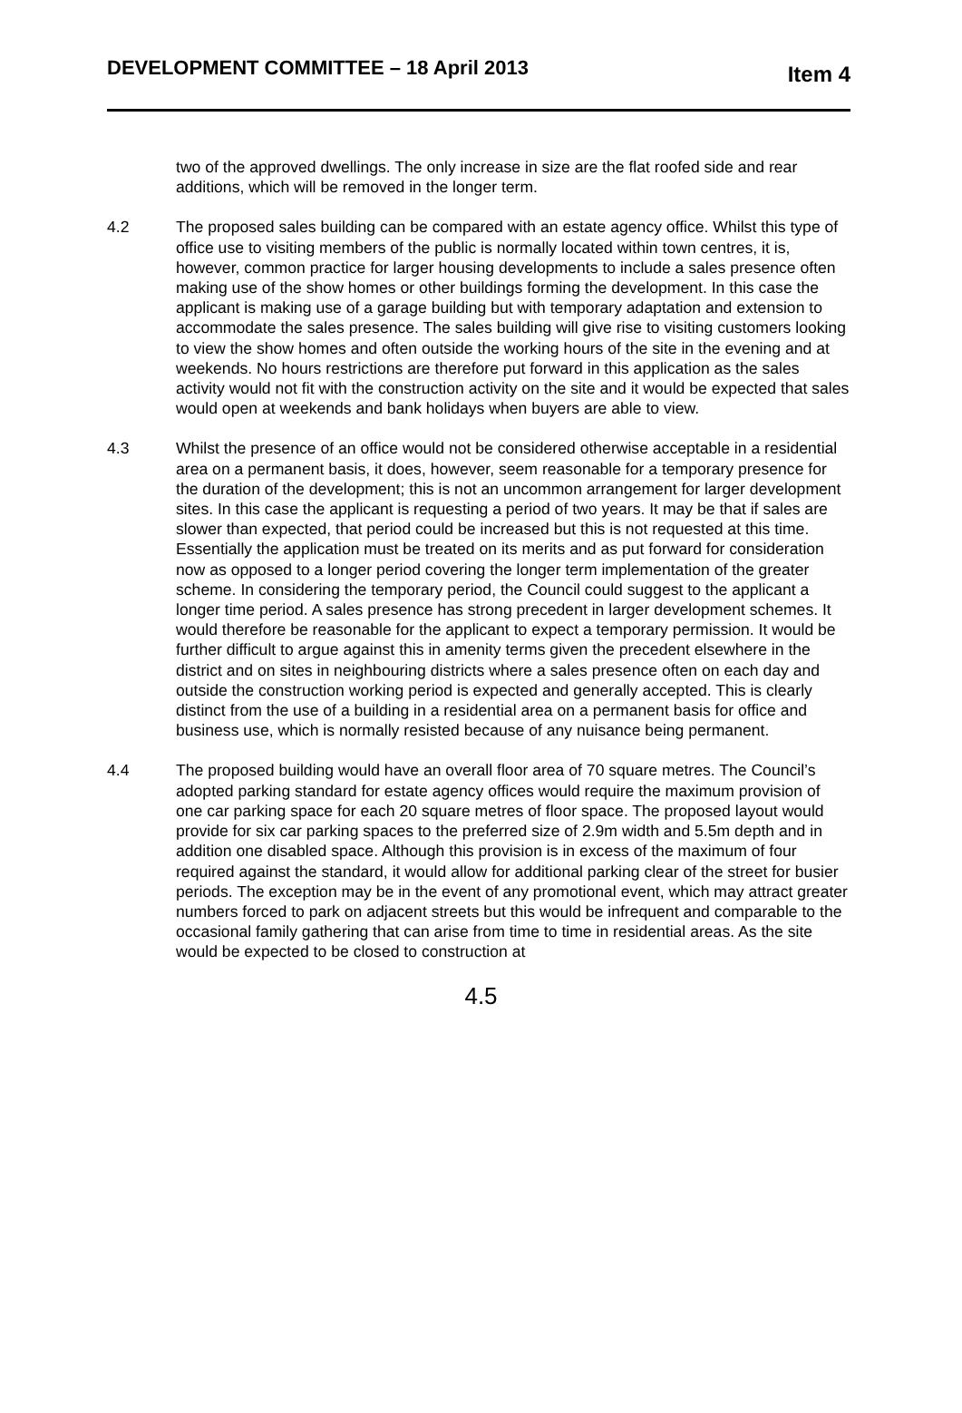DEVELOPMENT COMMITTEE – 18 April 2013 Item 4
two of the approved dwellings. The only increase in size are the flat roofed side and rear additions, which will be removed in the longer term.
4.2 The proposed sales building can be compared with an estate agency office. Whilst this type of office use to visiting members of the public is normally located within town centres, it is, however, common practice for larger housing developments to include a sales presence often making use of the show homes or other buildings forming the development. In this case the applicant is making use of a garage building but with temporary adaptation and extension to accommodate the sales presence. The sales building will give rise to visiting customers looking to view the show homes and often outside the working hours of the site in the evening and at weekends. No hours restrictions are therefore put forward in this application as the sales activity would not fit with the construction activity on the site and it would be expected that sales would open at weekends and bank holidays when buyers are able to view.
4.3 Whilst the presence of an office would not be considered otherwise acceptable in a residential area on a permanent basis, it does, however, seem reasonable for a temporary presence for the duration of the development; this is not an uncommon arrangement for larger development sites. In this case the applicant is requesting a period of two years. It may be that if sales are slower than expected, that period could be increased but this is not requested at this time. Essentially the application must be treated on its merits and as put forward for consideration now as opposed to a longer period covering the longer term implementation of the greater scheme. In considering the temporary period, the Council could suggest to the applicant a longer time period. A sales presence has strong precedent in larger development schemes. It would therefore be reasonable for the applicant to expect a temporary permission. It would be further difficult to argue against this in amenity terms given the precedent elsewhere in the district and on sites in neighbouring districts where a sales presence often on each day and outside the construction working period is expected and generally accepted. This is clearly distinct from the use of a building in a residential area on a permanent basis for office and business use, which is normally resisted because of any nuisance being permanent.
4.4 The proposed building would have an overall floor area of 70 square metres. The Council’s adopted parking standard for estate agency offices would require the maximum provision of one car parking space for each 20 square metres of floor space. The proposed layout would provide for six car parking spaces to the preferred size of 2.9m width and 5.5m depth and in addition one disabled space. Although this provision is in excess of the maximum of four required against the standard, it would allow for additional parking clear of the street for busier periods. The exception may be in the event of any promotional event, which may attract greater numbers forced to park on adjacent streets but this would be infrequent and comparable to the occasional family gathering that can arise from time to time in residential areas. As the site would be expected to be closed to construction at
4.5